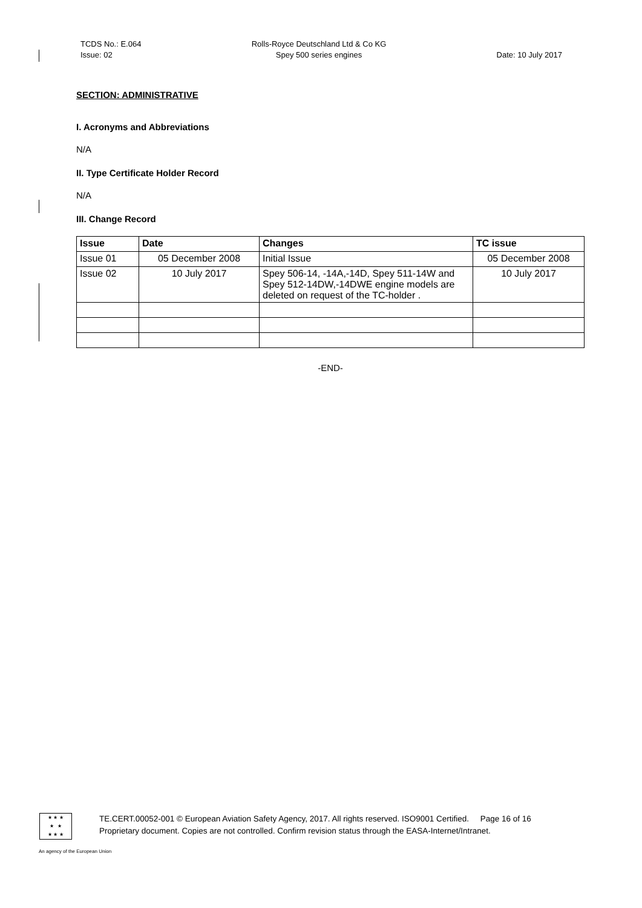TCDS No.: E.064
Issue: 02
Rolls-Royce Deutschland Ltd & Co KG
Spey 500 series engines
Date: 10 July 2017
SECTION: ADMINISTRATIVE
I. Acronyms and Abbreviations
N/A
II. Type Certificate Holder Record
N/A
III. Change Record
| Issue | Date | Changes | TC issue |
| --- | --- | --- | --- |
| Issue 01 | 05 December 2008 | Initial Issue | 05 December 2008 |
| Issue 02 | 10 July 2017 | Spey 506-14, -14A,-14D, Spey 511-14W and Spey 512-14DW,-14DWE engine models are deleted on request of the TC-holder . | 10 July 2017 |
-END-
★ ★ ★
★ ★
★ ★ ★
TE.CERT.00052-001 © European Aviation Safety Agency, 2017. All rights reserved. ISO9001 Certified. Page 16 of 16
Proprietary document. Copies are not controlled. Confirm revision status through the EASA-Internet/Intranet.
An agency of the European Union